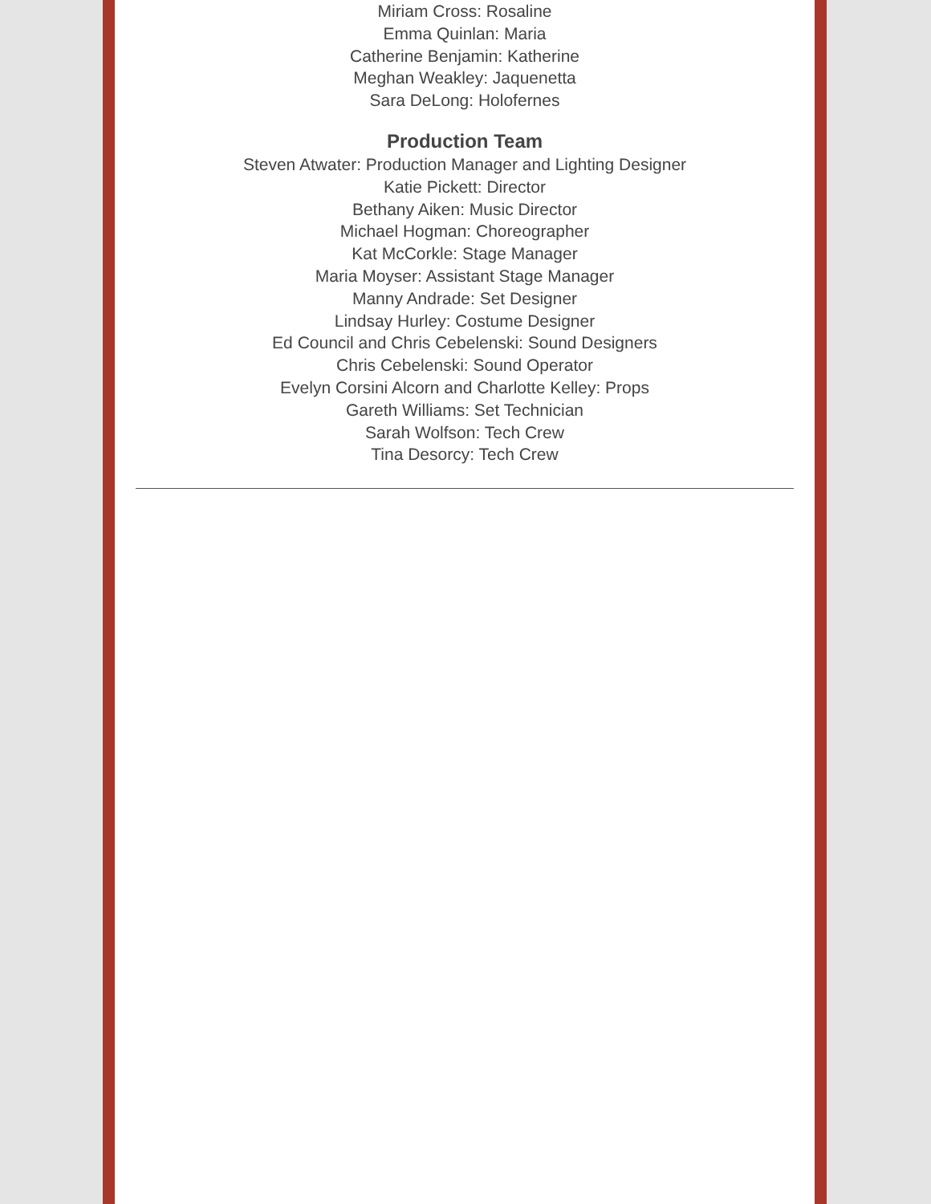Miriam Cross: Rosaline
Emma Quinlan: Maria
Catherine Benjamin: Katherine
Meghan Weakley: Jaquenetta
Sara DeLong: Holofernes
Production Team
Steven Atwater: Production Manager and Lighting Designer
Katie Pickett: Director
Bethany Aiken: Music Director
Michael Hogman: Choreographer
Kat McCorkle: Stage Manager
Maria Moyser: Assistant Stage Manager
Manny Andrade: Set Designer
Lindsay Hurley: Costume Designer
Ed Council and Chris Cebelenski: Sound Designers
Chris Cebelenski: Sound Operator
Evelyn Corsini Alcorn and Charlotte Kelley: Props
Gareth Williams: Set Technician
Sarah Wolfson: Tech Crew
Tina Desorcy: Tech Crew